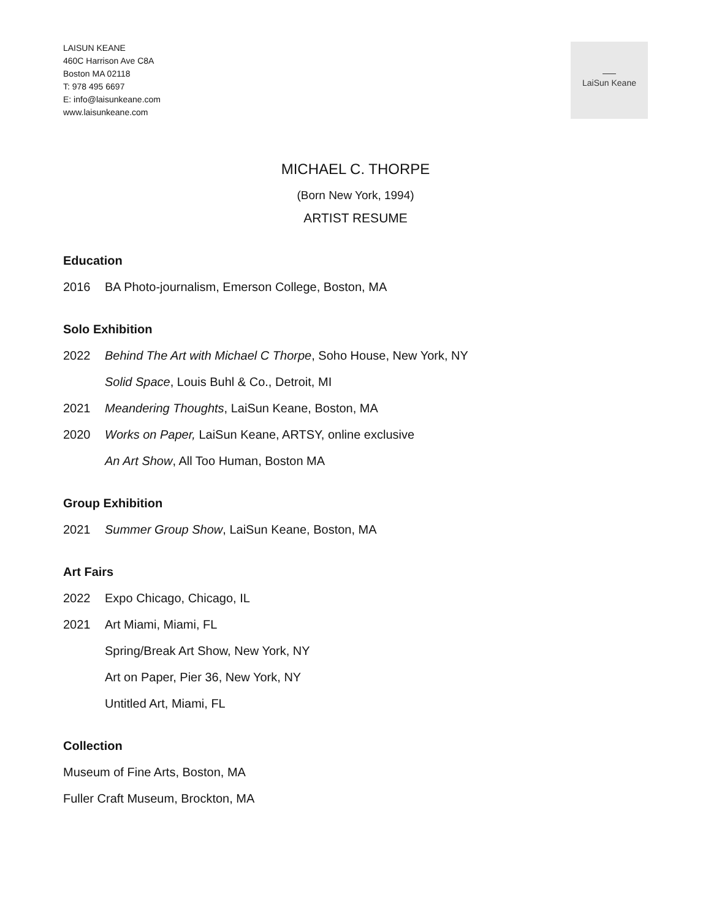LAISUN KEANE
460C Harrison Ave C8A
Boston MA 02118
T: 978 495 6697
E: info@laisunkeane.com
www.laisunkeane.com
LaiSun Keane
MICHAEL C. THORPE
(Born New York, 1994)
ARTIST RESUME
Education
2016 BA Photo-journalism, Emerson College, Boston, MA
Solo Exhibition
2022 Behind The Art with Michael C Thorpe, Soho House, New York, NY
Solid Space, Louis Buhl & Co., Detroit, MI
2021 Meandering Thoughts, LaiSun Keane, Boston, MA
2020 Works on Paper, LaiSun Keane, ARTSY, online exclusive
An Art Show, All Too Human, Boston MA
Group Exhibition
2021 Summer Group Show, LaiSun Keane, Boston, MA
Art Fairs
2022 Expo Chicago, Chicago, IL
2021 Art Miami, Miami, FL
Spring/Break Art Show, New York, NY
Art on Paper, Pier 36, New York, NY
Untitled Art, Miami, FL
Collection
Museum of Fine Arts, Boston, MA
Fuller Craft Museum, Brockton, MA